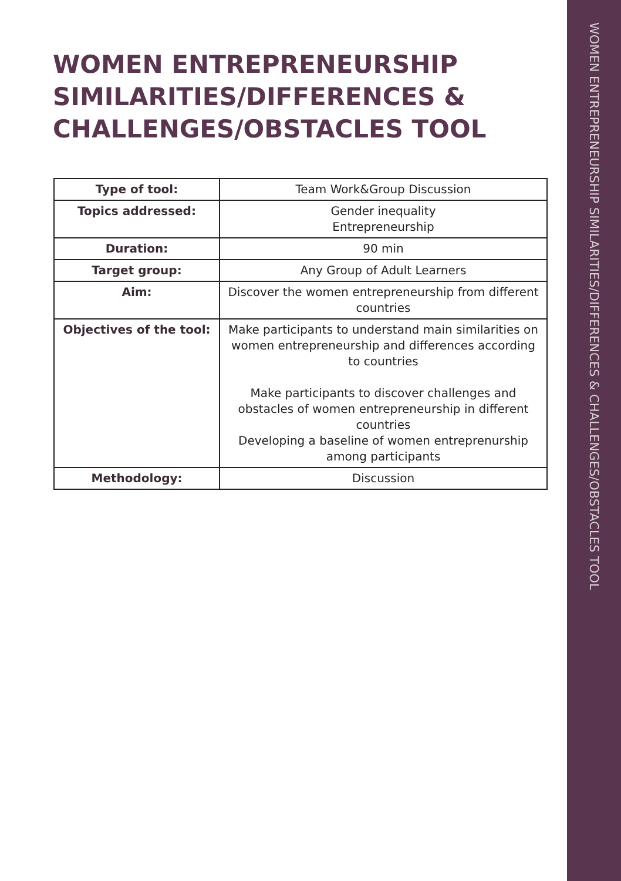WOMEN ENTREPRENEURSHIP SIMILARITIES/DIFFERENCES & CHALLENGES/OBSTACLES TOOL
WOMEN ENTREPRENEURSHIP SIMILARITIES/DIFFERENCES & CHALLENGES/OBSTACLES TOOL
| Type of tool: | Team Work&Group Discussion |
| Topics addressed: | Gender inequality Entrepreneurship |
| Duration: | 90 min |
| Target group: | Any Group of Adult Learners |
| Aim: | Discover the women entrepreneurship from different countries |
| Objectives of the tool: | Make participants to understand main similarities on women entrepreneurship and differences according to countries Make participants to discover challenges and obstacles of women entrepreneurship in different countries Developing a baseline of women entreprenurship among participants |
| Methodology: | Discussion |